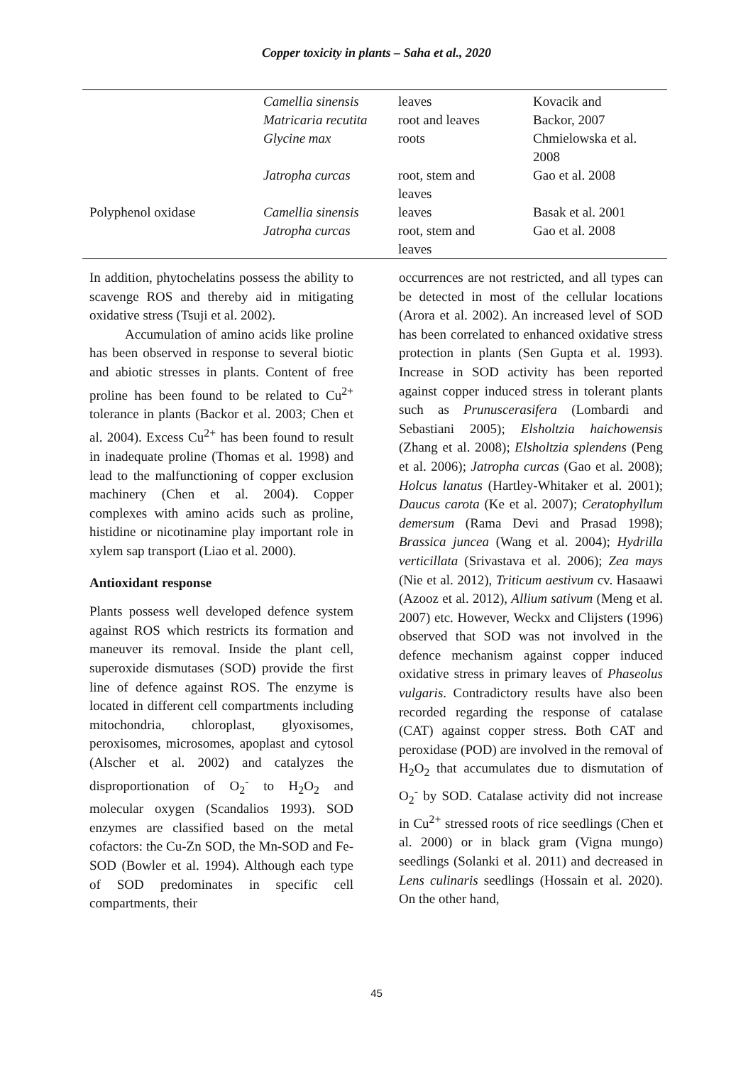Copper toxicity in plants – Saha et al., 2020
| | Camellia sinensis Matricaria recutita Glycine max | leaves root and leaves roots | Kovacik and Backor, 2007 Chmielowska et al. 2008 |
| | Jatropha curcas | root, stem and leaves | Gao et al. 2008 |
| Polyphenol oxidase | Camellia sinensis Jatropha curcas | leaves root, stem and leaves | Basak et al. 2001 Gao et al. 2008 |
In addition, phytochelatins possess the ability to scavenge ROS and thereby aid in mitigating oxidative stress (Tsuji et al. 2002).
Accumulation of amino acids like proline has been observed in response to several biotic and abiotic stresses in plants. Content of free proline has been found to be related to Cu<sup>2+</sup> tolerance in plants (Backor et al. 2003; Chen et al. 2004). Excess Cu<sup>2+</sup> has been found to result in inadequate proline (Thomas et al. 1998) and lead to the malfunctioning of copper exclusion machinery (Chen et al. 2004). Copper complexes with amino acids such as proline, histidine or nicotinamine play important role in xylem sap transport (Liao et al. 2000).
Antioxidant response
Plants possess well developed defence system against ROS which restricts its formation and maneuver its removal. Inside the plant cell, superoxide dismutases (SOD) provide the first line of defence against ROS. The enzyme is located in different cell compartments including mitochondria, chloroplast, glyoxisomes, peroxisomes, microsomes, apoplast and cytosol (Alscher et al. 2002) and catalyzes the disproportionation of O<sub>2</sub><sup>-</sup> to H<sub>2</sub>O<sub>2</sub> and molecular oxygen (Scandalios 1993). SOD enzymes are classified based on the metal cofactors: the Cu-Zn SOD, the Mn-SOD and Fe-SOD (Bowler et al. 1994). Although each type of SOD predominates in specific cell compartments, their
occurrences are not restricted, and all types can be detected in most of the cellular locations (Arora et al. 2002). An increased level of SOD has been correlated to enhanced oxidative stress protection in plants (Sen Gupta et al. 1993). Increase in SOD activity has been reported against copper induced stress in tolerant plants such as Prunuscerasifera (Lombardi and Sebastiani 2005); Elsholtzia haichowensis (Zhang et al. 2008); Elsholtzia splendens (Peng et al. 2006); Jatropha curcas (Gao et al. 2008); Holcus lanatus (Hartley-Whitaker et al. 2001); Daucus carota (Ke et al. 2007); Ceratophyllum demersum (Rama Devi and Prasad 1998); Brassica juncea (Wang et al. 2004); Hydrilla verticillata (Srivastava et al. 2006); Zea mays (Nie et al. 2012), Triticum aestivum cv. Hasaawi (Azooz et al. 2012), Allium sativum (Meng et al. 2007) etc. However, Weckx and Clijsters (1996) observed that SOD was not involved in the defence mechanism against copper induced oxidative stress in primary leaves of Phaseolus vulgaris. Contradictory results have also been recorded regarding the response of catalase (CAT) against copper stress. Both CAT and peroxidase (POD) are involved in the removal of H<sub>2</sub>O<sub>2</sub> that accumulates due to dismutation of O<sub>2</sub><sup>-</sup> by SOD. Catalase activity did not increase in Cu<sup>2+</sup> stressed roots of rice seedlings (Chen et al. 2000) or in black gram (Vigna mungo) seedlings (Solanki et al. 2011) and decreased in Lens culinaris seedlings (Hossain et al. 2020). On the other hand,
45